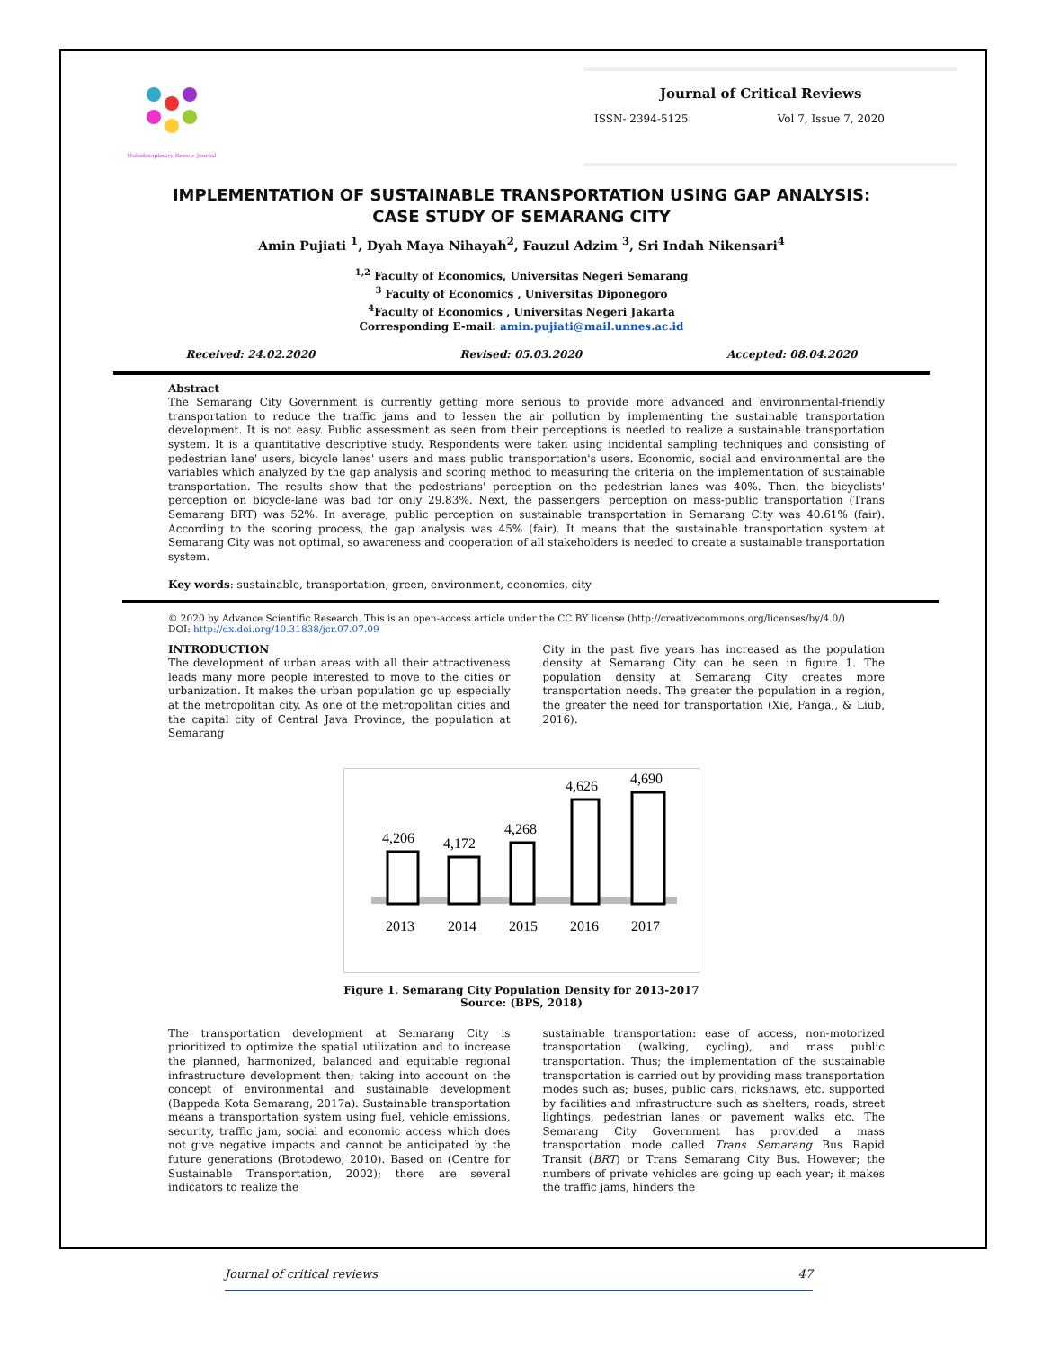Multidisciplinary Review Journal
Journal of Critical Reviews
ISSN- 2394-5125 Vol 7, Issue 7, 2020
IMPLEMENTATION OF SUSTAINABLE TRANSPORTATION USING GAP ANALYSIS: CASE STUDY OF SEMARANG CITY
Amin Pujiati <sup>1</sup>, Dyah Maya Nihayah<sup>2</sup>, Fauzul Adzim <sup>3</sup>, Sri Indah Nikensari<sup>4</sup>
<sup>1,2</sup> Faculty of Economics, Universitas Negeri Semarang
<sup>3</sup> Faculty of Economics , Universitas Diponegoro
<sup>4</sup> Faculty of Economics , Universitas Negeri Jakarta
Corresponding E-mail: amin.pujiati@mail.unnes.ac.id
Received: 24.02.2020 Revised: 05.03.2020 Accepted: 08.04.2020
Abstract
The Semarang City Government is currently getting more serious to provide more advanced and environmental-friendly transportation to reduce the traffic jams and to lessen the air pollution by implementing the sustainable transportation development. It is not easy. Public assessment as seen from their perceptions is needed to realize a sustainable transportation system. It is a quantitative descriptive study. Respondents were taken using incidental sampling techniques and consisting of pedestrian lane' users, bicycle lanes' users and mass public transportation's users. Economic, social and environmental are the variables which analyzed by the gap analysis and scoring method to measuring the criteria on the implementation of sustainable transportation. The results show that the pedestrians' perception on the pedestrian lanes was 40%. Then, the bicyclists' perception on bicycle-lane was bad for only 29.83%. Next, the passengers' perception on mass-public transportation (Trans Semarang BRT) was 52%. In average, public perception on sustainable transportation in Semarang City was 40.61% (fair). According to the scoring process, the gap analysis was 45% (fair). It means that the sustainable transportation system at Semarang City was not optimal, so awareness and cooperation of all stakeholders is needed to create a sustainable transportation system.
Key words: sustainable, transportation, green, environment, economics, city
© 2020 by Advance Scientific Research. This is an open-access article under the CC BY license (http://creativecommons.org/licenses/by/4.0/)
DOI: http://dx.doi.org/10.31838/jcr.07.07.09
INTRODUCTION
The development of urban areas with all their attractiveness leads many more people interested to move to the cities or urbanization. It makes the urban population go up especially at the metropolitan city. As one of the metropolitan cities and the capital city of Central Java Province, the population at Semarang
City in the past five years has increased as the population density at Semarang City can be seen in figure 1. The population density at Semarang City creates more transportation needs. The greater the population in a region, the greater the need for transportation (Xie, Fanga,, & Liub, 2016).
4,206
4,172
4,268
4,626
4,690
2013
2014
2015
2016
2017
Figure 1. Semarang City Population Density for 2013-2017
Source: (BPS, 2018)
The transportation development at Semarang City is prioritized to optimize the spatial utilization and to increase the planned, harmonized, balanced and equitable regional infrastructure development then; taking into account on the concept of environmental and sustainable development (Bappeda Kota Semarang, 2017a). Sustainable transportation means a transportation system using fuel, vehicle emissions, security, traffic jam, social and economic access which does not give negative impacts and cannot be anticipated by the future generations (Brotodewo, 2010). Based on (Centre for Sustainable Transportation, 2002); there are several indicators to realize the
sustainable transportation: ease of access, non-motorized transportation (walking, cycling), and mass public transportation. Thus; the implementation of the sustainable transportation is carried out by providing mass transportation modes such as; buses, public cars, rickshaws, etc. supported by facilities and infrastructure such as shelters, roads, street lightings, pedestrian lanes or pavement walks etc. The Semarang City Government has provided a mass transportation mode called Trans Semarang Bus Rapid Transit (BRT) or Trans Semarang City Bus. However; the numbers of private vehicles are going up each year; it makes the traffic jams, hinders the
Journal of critical reviews 47